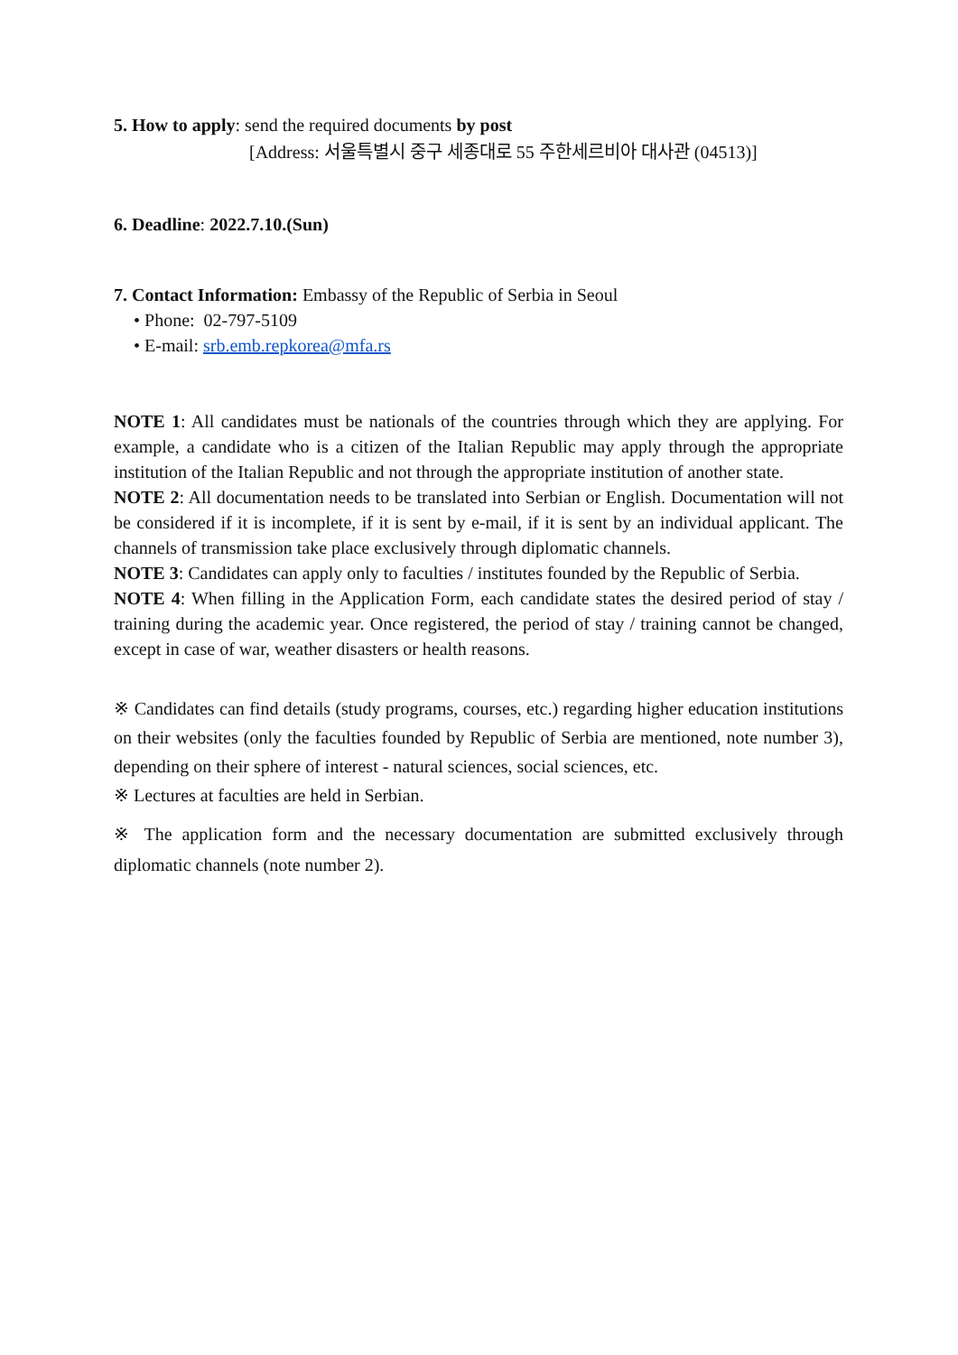5. How to apply: send the required documents by post
[Address: 서울특별시 중구 세종대로 55 주한세르비아 대사관 (04513)]
6. Deadline: 2022.7.10.(Sun)
7. Contact Information: Embassy of the Republic of Serbia in Seoul
• Phone: 02-797-5109
• E-mail: srb.emb.repkorea@mfa.rs
NOTE 1: All candidates must be nationals of the countries through which they are applying. For example, a candidate who is a citizen of the Italian Republic may apply through the appropriate institution of the Italian Republic and not through the appropriate institution of another state.
NOTE 2: All documentation needs to be translated into Serbian or English. Documentation will not be considered if it is incomplete, if it is sent by e-mail, if it is sent by an individual applicant. The channels of transmission take place exclusively through diplomatic channels.
NOTE 3: Candidates can apply only to faculties / institutes founded by the Republic of Serbia.
NOTE 4: When filling in the Application Form, each candidate states the desired period of stay / training during the academic year. Once registered, the period of stay / training cannot be changed, except in case of war, weather disasters or health reasons.
※ Candidates can find details (study programs, courses, etc.) regarding higher education institutions on their websites (only the faculties founded by Republic of Serbia are mentioned, note number 3), depending on their sphere of interest - natural sciences, social sciences, etc.
※ Lectures at faculties are held in Serbian.
※ The application form and the necessary documentation are submitted exclusively through diplomatic channels (note number 2).